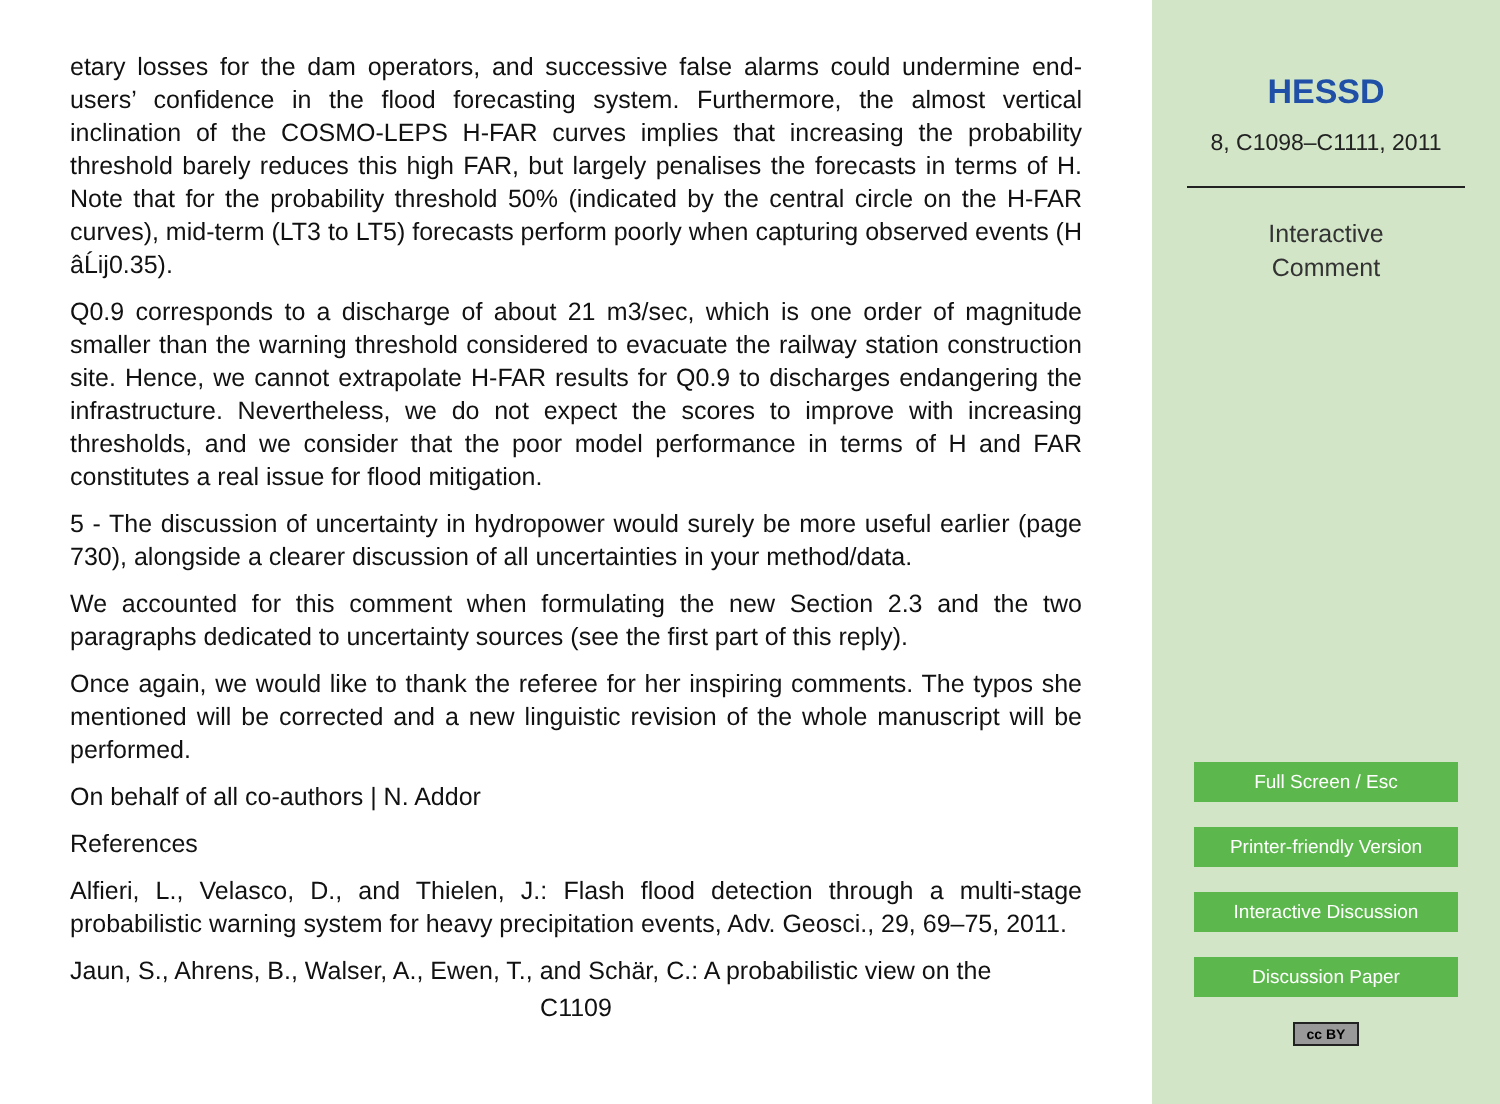etary losses for the dam operators, and successive false alarms could undermine end-users’ confidence in the flood forecasting system. Furthermore, the almost vertical inclination of the COSMO-LEPS H-FAR curves implies that increasing the probability threshold barely reduces this high FAR, but largely penalises the forecasts in terms of H. Note that for the probability threshold 50% (indicated by the central circle on the H-FAR curves), mid-term (LT3 to LT5) forecasts perform poorly when capturing observed events (H âĹij0.35).
Q0.9 corresponds to a discharge of about 21 m3/sec, which is one order of magnitude smaller than the warning threshold considered to evacuate the railway station construction site. Hence, we cannot extrapolate H-FAR results for Q0.9 to discharges endangering the infrastructure. Nevertheless, we do not expect the scores to improve with increasing thresholds, and we consider that the poor model performance in terms of H and FAR constitutes a real issue for flood mitigation.
5 - The discussion of uncertainty in hydropower would surely be more useful earlier (page 730), alongside a clearer discussion of all uncertainties in your method/data.
We accounted for this comment when formulating the new Section 2.3 and the two paragraphs dedicated to uncertainty sources (see the first part of this reply).
Once again, we would like to thank the referee for her inspiring comments. The typos she mentioned will be corrected and a new linguistic revision of the whole manuscript will be performed.
On behalf of all co-authors | N. Addor
References
Alfieri, L., Velasco, D., and Thielen, J.: Flash flood detection through a multi-stage probabilistic warning system for heavy precipitation events, Adv. Geosci., 29, 69–75, 2011.
Jaun, S., Ahrens, B., Walser, A., Ewen, T., and Schär, C.: A probabilistic view on the
C1109
HESSD
8, C1098–C1111, 2011
Interactive
Comment
Full Screen / Esc
Printer-friendly Version
Interactive Discussion
Discussion Paper
cc BY